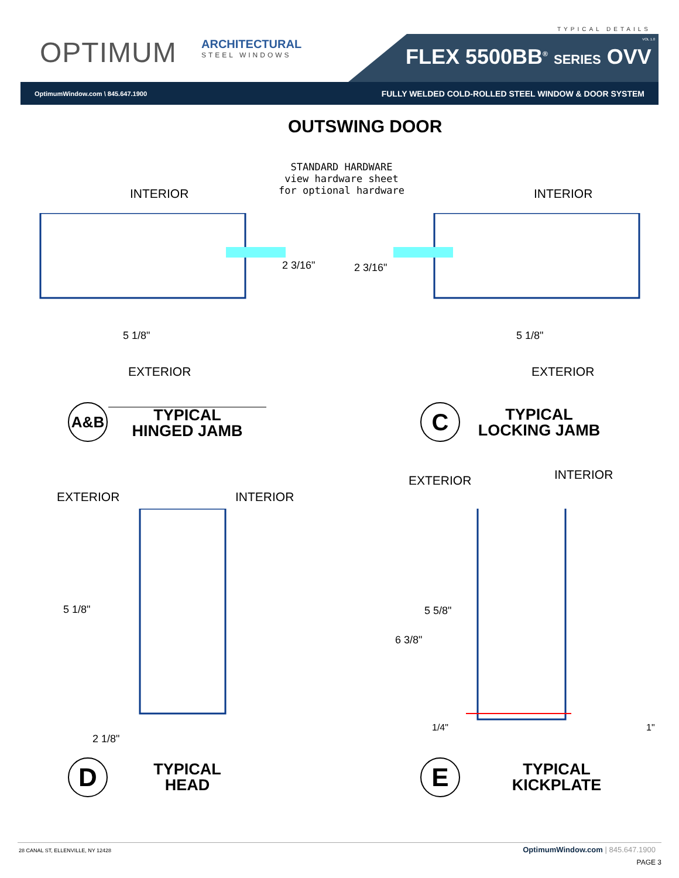TYPICAL DETAILS
OPTIMUM ARCHITECTURAL
STEEL WINDOWS
VOL 1.0
FLEX 5500BB<sup>®</sup> SERIES OVV
OptimumWindow.com \ 845.647.1900 FULLY WELDED COLD-ROLLED STEEL WINDOW & DOOR SYSTEM
OUTSWING DOOR
STANDARD HARDWARE
view hardware sheet
for optional hardware
INTERIOR INTERIOR
2 3/16" 2 3/16"
5 1/8" 5 1/8"
EXTERIOR EXTERIOR
A&B
TYPICAL
HINGED JAMB
C
TYPICAL
LOCKING JAMB
EXTERIOR INTERIOR
EXTERIOR INTERIOR
5 1/8" 5 5/8"
6 3/8"
2 1/8"
1/4" 1"
D
TYPICAL
HEAD
E
TYPICAL
KICKPLATE
28 CANAL ST, ELLENVILLE, NY 12428 OptimumWindow.com | 845.647.1900
PAGE 3